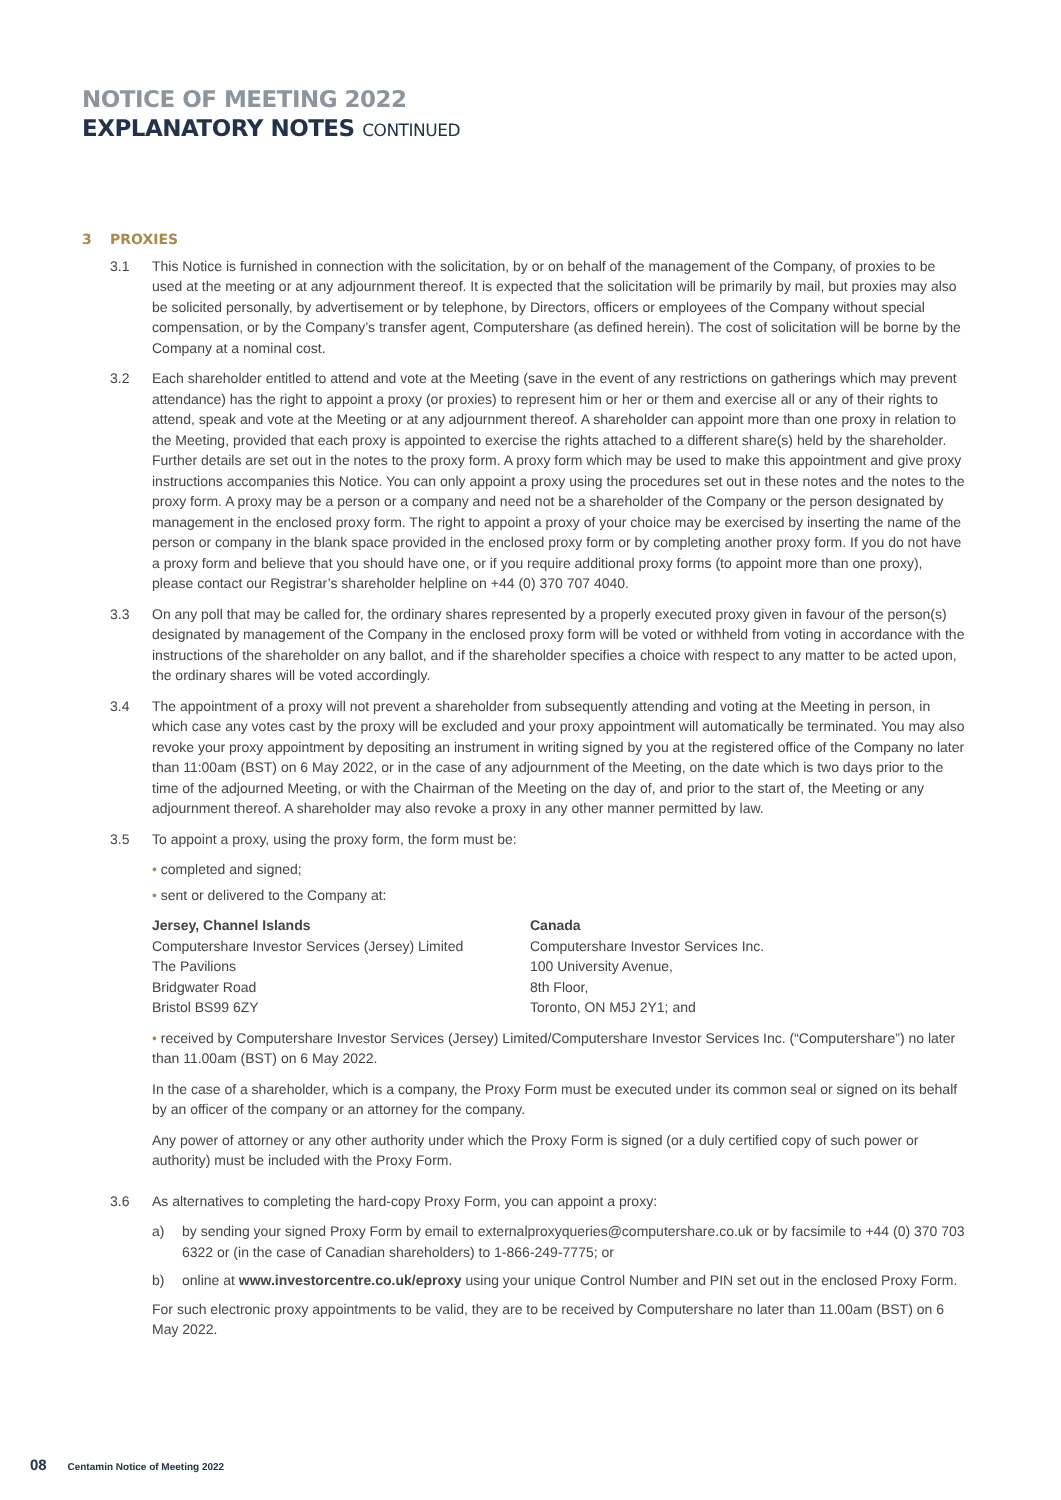NOTICE OF MEETING 2022
EXPLANATORY NOTES CONTINUED
3 PROXIES
3.1 This Notice is furnished in connection with the solicitation, by or on behalf of the management of the Company, of proxies to be used at the meeting or at any adjournment thereof. It is expected that the solicitation will be primarily by mail, but proxies may also be solicited personally, by advertisement or by telephone, by Directors, officers or employees of the Company without special compensation, or by the Company’s transfer agent, Computershare (as defined herein). The cost of solicitation will be borne by the Company at a nominal cost.
3.2 Each shareholder entitled to attend and vote at the Meeting (save in the event of any restrictions on gatherings which may prevent attendance) has the right to appoint a proxy (or proxies) to represent him or her or them and exercise all or any of their rights to attend, speak and vote at the Meeting or at any adjournment thereof. A shareholder can appoint more than one proxy in relation to the Meeting, provided that each proxy is appointed to exercise the rights attached to a different share(s) held by the shareholder. Further details are set out in the notes to the proxy form. A proxy form which may be used to make this appointment and give proxy instructions accompanies this Notice. You can only appoint a proxy using the procedures set out in these notes and the notes to the proxy form. A proxy may be a person or a company and need not be a shareholder of the Company or the person designated by management in the enclosed proxy form. The right to appoint a proxy of your choice may be exercised by inserting the name of the person or company in the blank space provided in the enclosed proxy form or by completing another proxy form. If you do not have a proxy form and believe that you should have one, or if you require additional proxy forms (to appoint more than one proxy), please contact our Registrar’s shareholder helpline on +44 (0) 370 707 4040.
3.3 On any poll that may be called for, the ordinary shares represented by a properly executed proxy given in favour of the person(s) designated by management of the Company in the enclosed proxy form will be voted or withheld from voting in accordance with the instructions of the shareholder on any ballot, and if the shareholder specifies a choice with respect to any matter to be acted upon, the ordinary shares will be voted accordingly.
3.4 The appointment of a proxy will not prevent a shareholder from subsequently attending and voting at the Meeting in person, in which case any votes cast by the proxy will be excluded and your proxy appointment will automatically be terminated. You may also revoke your proxy appointment by depositing an instrument in writing signed by you at the registered office of the Company no later than 11:00am (BST) on 6 May 2022, or in the case of any adjournment of the Meeting, on the date which is two days prior to the time of the adjourned Meeting, or with the Chairman of the Meeting on the day of, and prior to the start of, the Meeting or any adjournment thereof. A shareholder may also revoke a proxy in any other manner permitted by law.
3.5 To appoint a proxy, using the proxy form, the form must be:
• completed and signed;
• sent or delivered to the Company at:
Jersey, Channel Islands
Computershare Investor Services (Jersey) Limited
The Pavilions
Bridgwater Road
Bristol BS99 6ZY
Canada
Computershare Investor Services Inc.
100 University Avenue,
8th Floor,
Toronto, ON M5J 2Y1; and
• received by Computershare Investor Services (Jersey) Limited/Computershare Investor Services Inc. (“Computershare”) no later than 11.00am (BST) on 6 May 2022.
In the case of a shareholder, which is a company, the Proxy Form must be executed under its common seal or signed on its behalf by an officer of the company or an attorney for the company.
Any power of attorney or any other authority under which the Proxy Form is signed (or a duly certified copy of such power or authority) must be included with the Proxy Form.
3.6 As alternatives to completing the hard-copy Proxy Form, you can appoint a proxy:
a) by sending your signed Proxy Form by email to externalproxyqueries@computershare.co.uk or by facsimile to +44 (0) 370 703 6322 or (in the case of Canadian shareholders) to 1-866-249-7775; or
b) online at www.investorcentre.co.uk/eproxy using your unique Control Number and PIN set out in the enclosed Proxy Form.
For such electronic proxy appointments to be valid, they are to be received by Computershare no later than 11.00am (BST) on 6 May 2022.
08 Centamin Notice of Meeting 2022